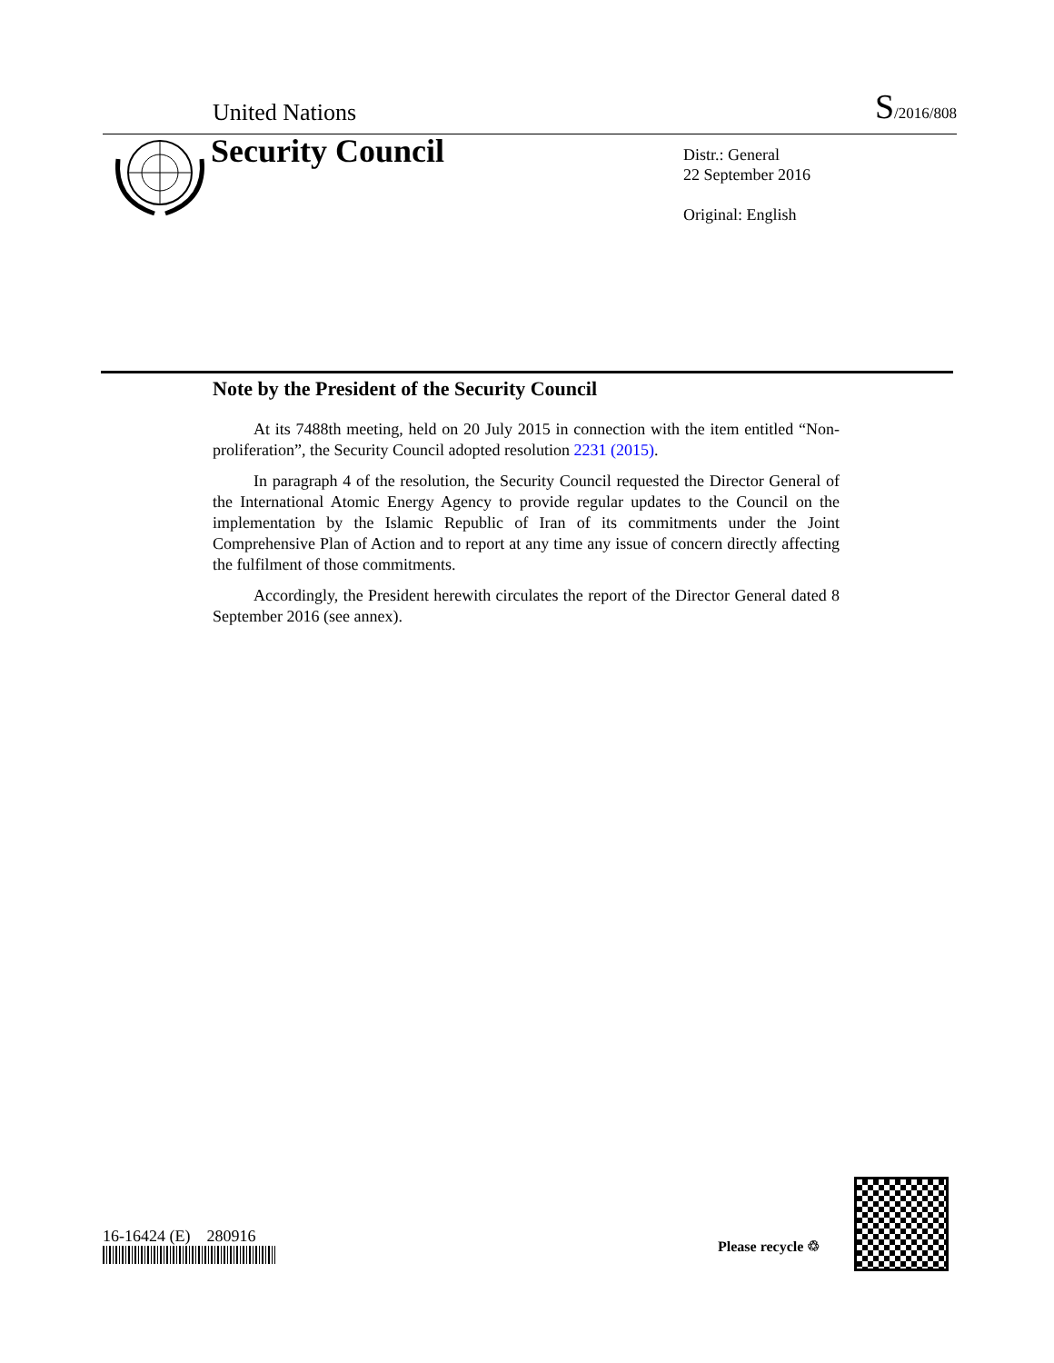United Nations S/2016/808
Security Council
Distr.: General
22 September 2016
Original: English
Note by the President of the Security Council
At its 7488th meeting, held on 20 July 2015 in connection with the item entitled “Non-proliferation”, the Security Council adopted resolution 2231 (2015).
In paragraph 4 of the resolution, the Security Council requested the Director General of the International Atomic Energy Agency to provide regular updates to the Council on the implementation by the Islamic Republic of Iran of its commitments under the Joint Comprehensive Plan of Action and to report at any time any issue of concern directly affecting the fulfilment of those commitments.
Accordingly, the President herewith circulates the report of the Director General dated 8 September 2016 (see annex).
16-16424 (E) 280916
Please recycle ♲